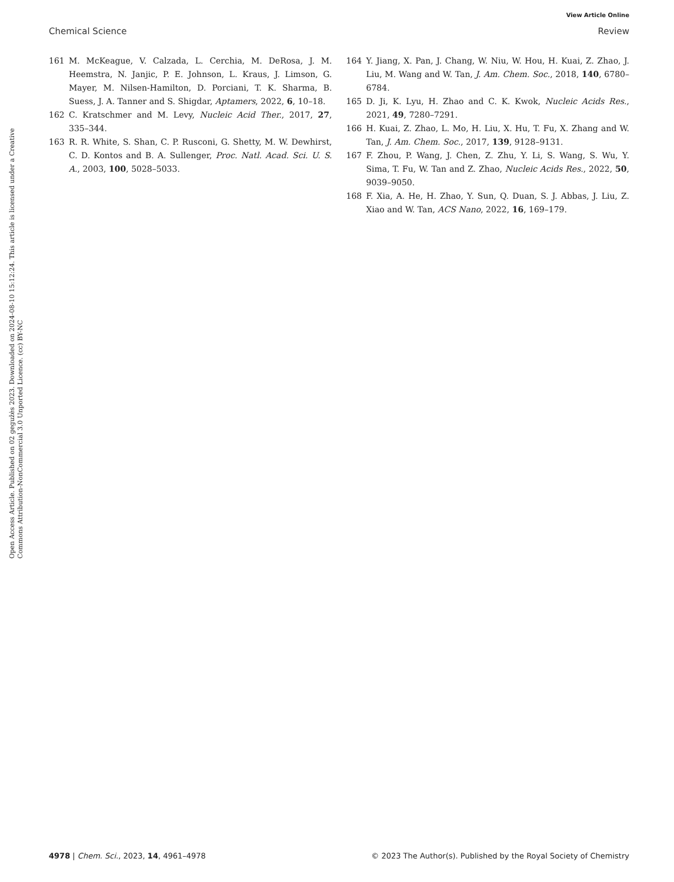View Article Online
Chemical Science Review
Open Access Article. Published on 02 gegužės 2023. Downloaded on 2024-08-10 15:12:24. This article is licensed under a Creative Commons Attribution-NonCommercial 3.0 Unported Licence. (cc) BY-NC
161 M. McKeague, V. Calzada, L. Cerchia, M. DeRosa, J. M. Heemstra, N. Janjic, P. E. Johnson, L. Kraus, J. Limson, G. Mayer, M. Nilsen-Hamilton, D. Porciani, T. K. Sharma, B. Suess, J. A. Tanner and S. Shigdar, Aptamers, 2022, 6, 10–18.
162 C. Kratschmer and M. Levy, Nucleic Acid Ther., 2017, 27, 335–344.
163 R. R. White, S. Shan, C. P. Rusconi, G. Shetty, M. W. Dewhirst, C. D. Kontos and B. A. Sullenger, Proc. Natl. Acad. Sci. U. S. A., 2003, 100, 5028–5033.
164 Y. Jiang, X. Pan, J. Chang, W. Niu, W. Hou, H. Kuai, Z. Zhao, J. Liu, M. Wang and W. Tan, J. Am. Chem. Soc., 2018, 140, 6780–6784.
165 D. Ji, K. Lyu, H. Zhao and C. K. Kwok, Nucleic Acids Res., 2021, 49, 7280–7291.
166 H. Kuai, Z. Zhao, L. Mo, H. Liu, X. Hu, T. Fu, X. Zhang and W. Tan, J. Am. Chem. Soc., 2017, 139, 9128–9131.
167 F. Zhou, P. Wang, J. Chen, Z. Zhu, Y. Li, S. Wang, S. Wu, Y. Sima, T. Fu, W. Tan and Z. Zhao, Nucleic Acids Res., 2022, 50, 9039–9050.
168 F. Xia, A. He, H. Zhao, Y. Sun, Q. Duan, S. J. Abbas, J. Liu, Z. Xiao and W. Tan, ACS Nano, 2022, 16, 169–179.
4978 | Chem. Sci., 2023, 14, 4961–4978 © 2023 The Author(s). Published by the Royal Society of Chemistry